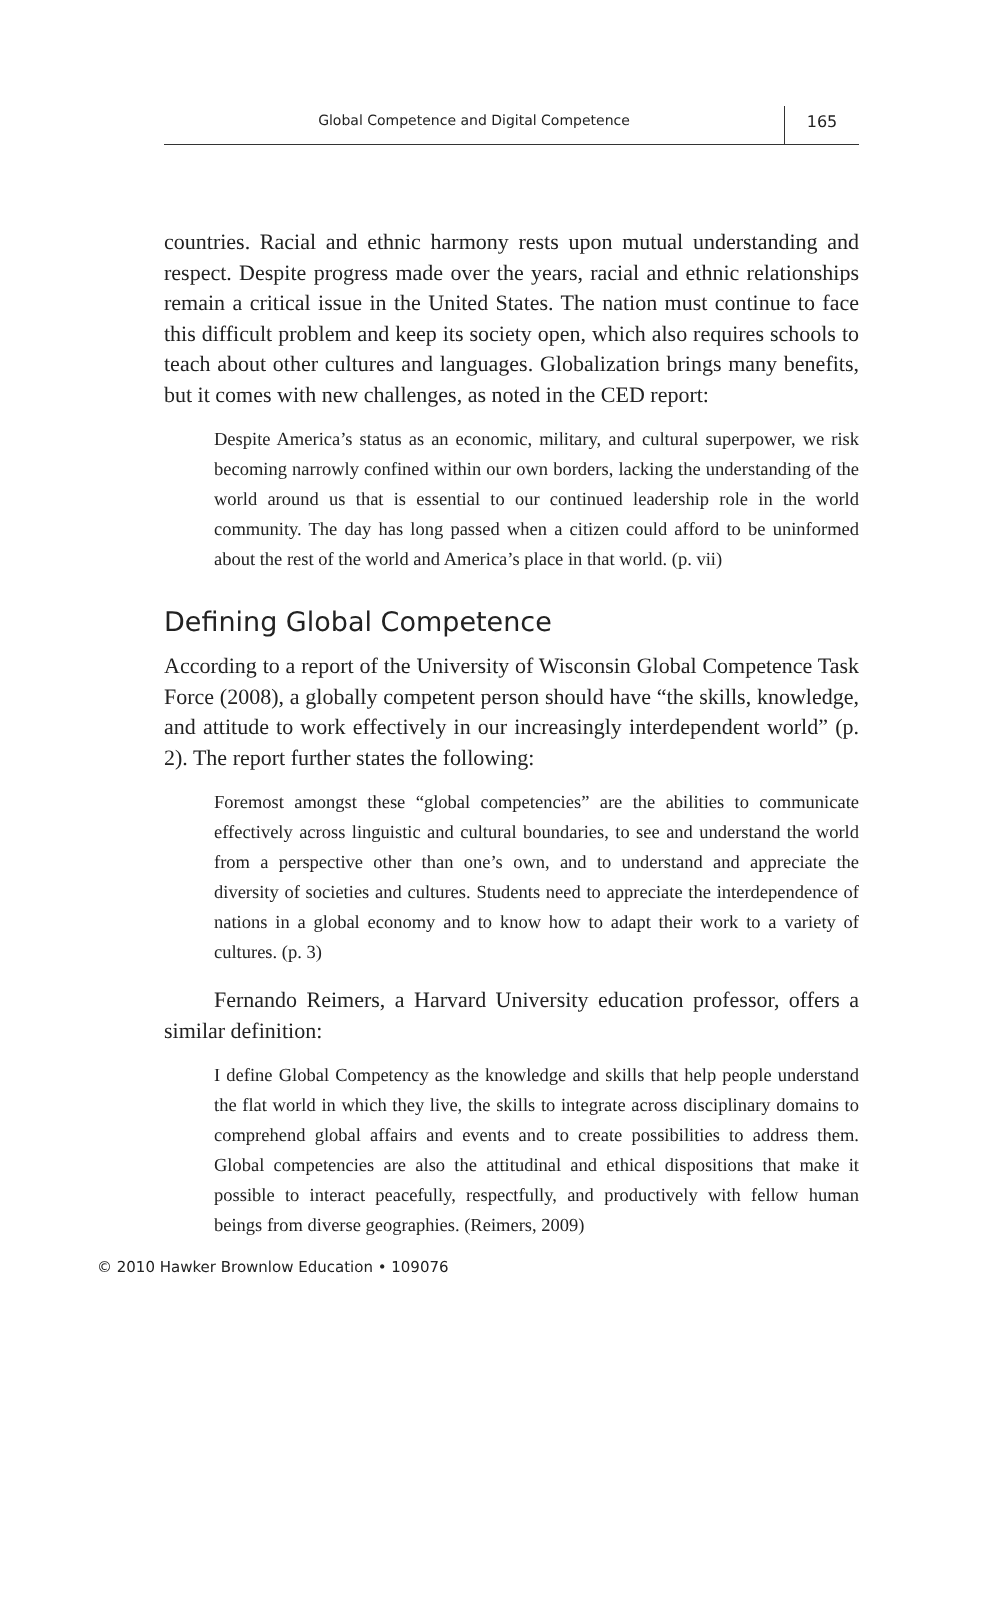Global Competence and Digital Competence 165
countries. Racial and ethnic harmony rests upon mutual understanding and respect. Despite progress made over the years, racial and ethnic relationships remain a critical issue in the United States. The nation must continue to face this difficult problem and keep its society open, which also requires schools to teach about other cultures and languages. Globalization brings many benefits, but it comes with new challenges, as noted in the CED report:
Despite America’s status as an economic, military, and cultural superpower, we risk becoming narrowly confined within our own borders, lacking the understanding of the world around us that is essential to our continued leadership role in the world community. The day has long passed when a citizen could afford to be uninformed about the rest of the world and America’s place in that world. (p. vii)
Defining Global Competence
According to a report of the University of Wisconsin Global Competence Task Force (2008), a globally competent person should have “the skills, knowledge, and attitude to work effectively in our increasingly interdependent world” (p. 2). The report further states the following:
Foremost amongst these “global competencies” are the abilities to communicate effectively across linguistic and cultural boundaries, to see and understand the world from a perspective other than one’s own, and to understand and appreciate the diversity of societies and cultures. Students need to appreciate the interdependence of nations in a global economy and to know how to adapt their work to a variety of cultures. (p. 3)
Fernando Reimers, a Harvard University education professor, offers a similar definition:
I define Global Competency as the knowledge and skills that help people understand the flat world in which they live, the skills to integrate across disciplinary domains to comprehend global affairs and events and to create possibilities to address them. Global competencies are also the attitudinal and ethical dispositions that make it possible to interact peacefully, respectfully, and productively with fellow human beings from diverse geographies. (Reimers, 2009)
© 2010 Hawker Brownlow Education • 109076